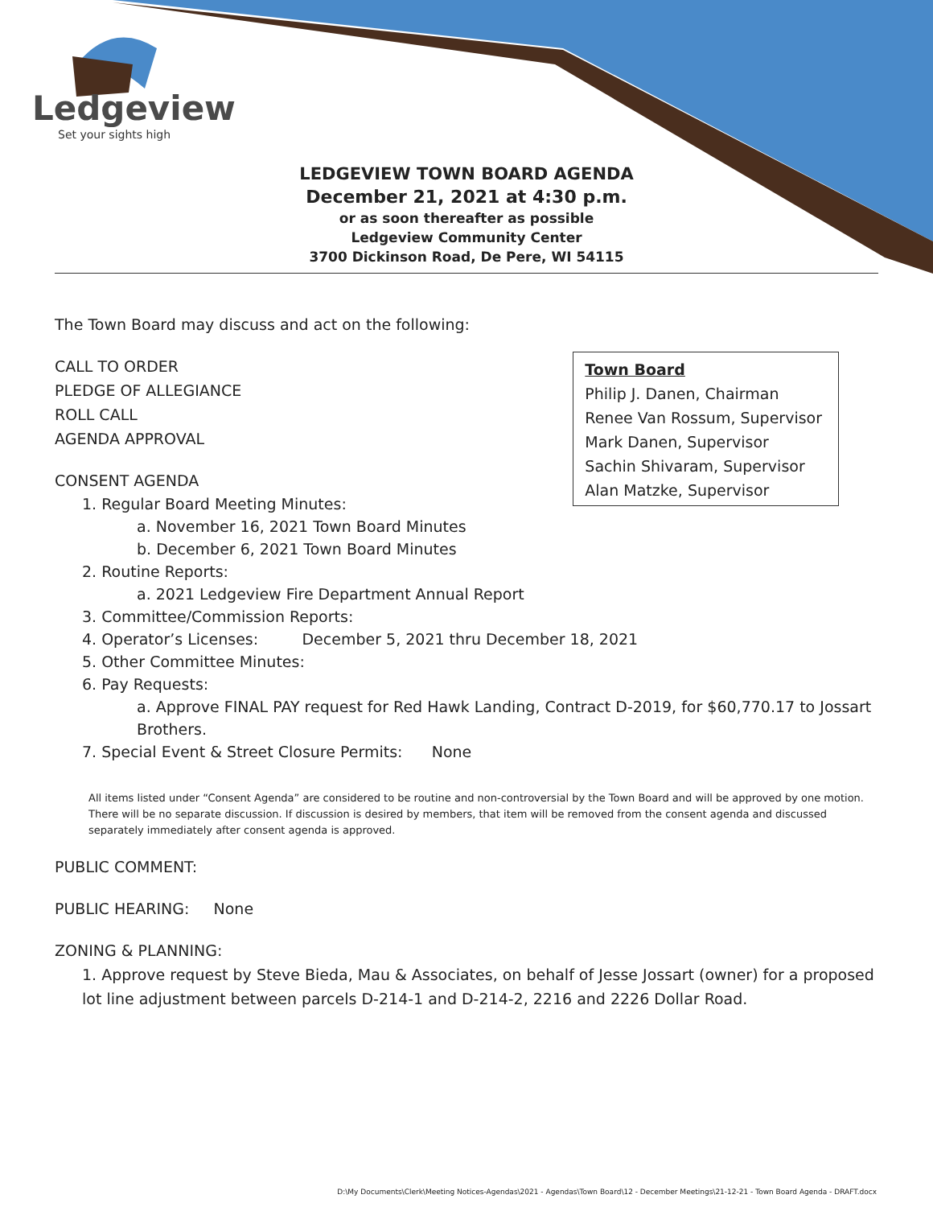Ledgeview
Set your sights high
LEDGEVIEW TOWN BOARD AGENDA
December 21, 2021 at 4:30 p.m.
or as soon thereafter as possible
Ledgeview Community Center
3700 Dickinson Road, De Pere, WI 54115
The Town Board may discuss and act on the following:
Town Board
Philip J. Danen, Chairman
Renee Van Rossum, Supervisor
Mark Danen, Supervisor
Sachin Shivaram, Supervisor
Alan Matzke, Supervisor
CALL TO ORDER
PLEDGE OF ALLEGIANCE
ROLL CALL
AGENDA APPROVAL
CONSENT AGENDA
1. Regular Board Meeting Minutes:
a. November 16, 2021 Town Board Minutes
b. December 6, 2021 Town Board Minutes
2. Routine Reports:
a. 2021 Ledgeview Fire Department Annual Report
3. Committee/Commission Reports:
4. Operator’s Licenses: December 5, 2021 thru December 18, 2021
5. Other Committee Minutes:
6. Pay Requests:
a. Approve FINAL PAY request for Red Hawk Landing, Contract D-2019, for $60,770.17 to Jossart Brothers.
7. Special Event & Street Closure Permits: None
All items listed under “Consent Agenda” are considered to be routine and non-controversial by the Town Board and will be approved by one motion. There will be no separate discussion. If discussion is desired by members, that item will be removed from the consent agenda and discussed separately immediately after consent agenda is approved.
PUBLIC COMMENT:
PUBLIC HEARING: None
ZONING & PLANNING:
1. Approve request by Steve Bieda, Mau & Associates, on behalf of Jesse Jossart (owner) for a proposed lot line adjustment between parcels D-214-1 and D-214-2, 2216 and 2226 Dollar Road.
D:\My Documents\Clerk\Meeting Notices-Agendas\2021 - Agendas\Town Board\12 - December Meetings\21-12-21 - Town Board Agenda - DRAFT.docx